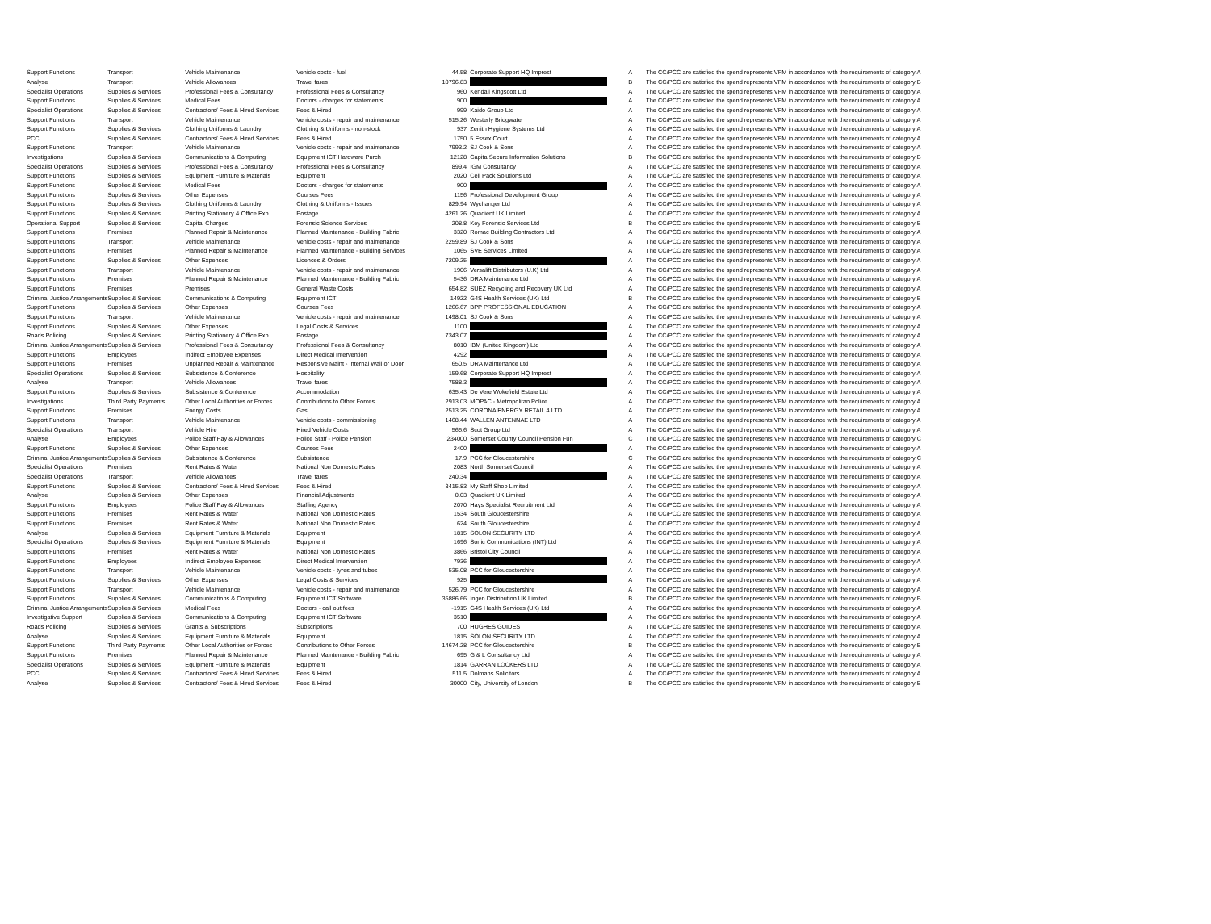| Support Functions | Transport | Vehicle Maintenance | Vehicle costs - fuel | 44.58 | Corporate Support HQ Imprest | A | The CC/PCC are satisfied the spend represents VFM in accordance with the requirements of category A |
| Analyse | Transport | Vehicle Allowances | Travel fares | 10796.83 | | B | The CC/PCC are satisfied the spend represents VFM in accordance with the requirements of category B |
| Specialist Operations | Supplies & Services | Professional Fees & Consultancy | Professional Fees & Consultancy | 960 | Kendall Kingscott Ltd | A | The CC/PCC are satisfied the spend represents VFM in accordance with the requirements of category A |
| Support Functions | Supplies & Services | Medical Fees | Doctors - charges for statements | 900 | | A | The CC/PCC are satisfied the spend represents VFM in accordance with the requirements of category A |
| Specialist Operations | Supplies & Services | Contractors/ Fees & Hired Services | Fees & Hired | 999 | Kaido Group Ltd | A | The CC/PCC are satisfied the spend represents VFM in accordance with the requirements of category A |
| Support Functions | Transport | Vehicle Maintenance | Vehicle costs - repair and maintenance | 515.26 | Westerly Bridgwater | A | The CC/PCC are satisfied the spend represents VFM in accordance with the requirements of category A |
| Support Functions | Supplies & Services | Clothing Uniforms & Laundry | Clothing & Uniforms - non-stock | 937 | Zenith Hygiene Systems Ltd | A | The CC/PCC are satisfied the spend represents VFM in accordance with the requirements of category A |
| PCC | Supplies & Services | Contractors/ Fees & Hired Services | Fees & Hired | 1750 | 5 Essex Court | A | The CC/PCC are satisfied the spend represents VFM in accordance with the requirements of category A |
| Support Functions | Transport | Vehicle Maintenance | Vehicle costs - repair and maintenance | 7993.2 | SJ Cook & Sons | A | The CC/PCC are satisfied the spend represents VFM in accordance with the requirements of category A |
| Investigations | Supplies & Services | Communications & Computing | Equipment ICT Hardware Purch | 12128 | Capita Secure Information Solutions | B | The CC/PCC are satisfied the spend represents VFM in accordance with the requirements of category B |
| Specialist Operations | Supplies & Services | Professional Fees & Consultancy | Professional Fees & Consultancy | 899.4 | IGM Consultancy | A | The CC/PCC are satisfied the spend represents VFM in accordance with the requirements of category A |
| Support Functions | Supplies & Services | Equipment Furniture & Materials | Equipment | 2020 | Cell Pack Solutions Ltd | A | The CC/PCC are satisfied the spend represents VFM in accordance with the requirements of category A |
| Support Functions | Supplies & Services | Medical Fees | Doctors - charges for statements | 900 | | A | The CC/PCC are satisfied the spend represents VFM in accordance with the requirements of category A |
| Support Functions | Supplies & Services | Other Expenses | Courses Fees | 1156 | Professional Development Group | A | The CC/PCC are satisfied the spend represents VFM in accordance with the requirements of category A |
| Support Functions | Supplies & Services | Clothing Uniforms & Laundry | Clothing & Uniforms - Issues | 829.94 | Wychanger Ltd | A | The CC/PCC are satisfied the spend represents VFM in accordance with the requirements of category A |
| Support Functions | Supplies & Services | Printing Stationery & Office Exp | Postage | 4261.26 | Quadient UK Limited | A | The CC/PCC are satisfied the spend represents VFM in accordance with the requirements of category A |
| Operational Support | Supplies & Services | Capital Charges | Forensic Science Services | 208.8 | Key Forensic Services Ltd | B | The CC/PCC are satisfied the spend represents VFM in accordance with the requirements of category B |
| Support Functions | Premises | Planned Repair & Maintenance | Planned Maintenance - Building Fabric | 3320 | Romac Building Contractors Ltd | A | The CC/PCC are satisfied the spend represents VFM in accordance with the requirements of category A |
| Support Functions | Transport | Vehicle Maintenance | Vehicle costs - repair and maintenance | 2259.89 | SJ Cook & Sons | A | The CC/PCC are satisfied the spend represents VFM in accordance with the requirements of category A |
| Support Functions | Premises | Planned Repair & Maintenance | Planned Maintenance - Building Services | 1065 | SVE Services Limited | A | The CC/PCC are satisfied the spend represents VFM in accordance with the requirements of category A |
| Support Functions | Supplies & Services | Other Expenses | Licences & Orders | 7209.25 | | A | The CC/PCC are satisfied the spend represents VFM in accordance with the requirements of category A |
| Support Functions | Transport | Vehicle Maintenance | Vehicle costs - repair and maintenance | 1906 | Versalift Distributors (U.K) Ltd | A | The CC/PCC are satisfied the spend represents VFM in accordance with the requirements of category A |
| Support Functions | Premises | Planned Repair & Maintenance | Planned Maintenance - Building Fabric | 5436 | DRA Maintenance Ltd | A | The CC/PCC are satisfied the spend represents VFM in accordance with the requirements of category A |
| Support Functions | Premises | Premises | General Waste Costs | 654.82 | SUEZ Recycling and Recovery UK Ltd | A | The CC/PCC are satisfied the spend represents VFM in accordance with the requirements of category A |
| Criminal Justice Arrangements | Supplies & Services | Communications & Computing | Equipment ICT | 14922 | G4S Health Services (UK) Ltd | B | The CC/PCC are satisfied the spend represents VFM in accordance with the requirements of category B |
| Support Functions | Supplies & Services | Other Expenses | Courses Fees | 1266.67 | BPP PROFESSIONAL EDUCATION | A | The CC/PCC are satisfied the spend represents VFM in accordance with the requirements of category A |
| Support Functions | Transport | Vehicle Maintenance | Vehicle costs - repair and maintenance | 1498.01 | SJ Cook & Sons | A | The CC/PCC are satisfied the spend represents VFM in accordance with the requirements of category A |
| Support Functions | Supplies & Services | Other Expenses | Legal Costs & Services | 1100 | | A | The CC/PCC are satisfied the spend represents VFM in accordance with the requirements of category A |
| Roads Policing | Supplies & Services | Printing Stationery & Office Exp | Postage | 7343.07 | | A | The CC/PCC are satisfied the spend represents VFM in accordance with the requirements of category A |
| Criminal Justice Arrangements | Supplies & Services | Professional Fees & Consultancy | Professional Fees & Consultancy | 8010 | IBM (United Kingdom) Ltd | A | The CC/PCC are satisfied the spend represents VFM in accordance with the requirements of category A |
| Support Functions | Employees | Indirect Employee Expenses | Direct Medical Intervention | 4292 | | A | The CC/PCC are satisfied the spend represents VFM in accordance with the requirements of category A |
| Support Functions | Premises | Unplanned Repair & Maintenance | Responsive Maint - Internal Wall or Door | 650.5 | DRA Maintenance Ltd | A | The CC/PCC are satisfied the spend represents VFM in accordance with the requirements of category A |
| Specialist Operations | Supplies & Services | Subsistence & Conference | Hospitality | 159.68 | Corporate Support HQ Imprest | A | The CC/PCC are satisfied the spend represents VFM in accordance with the requirements of category A |
| Analyse | Transport | Vehicle Allowances | Travel fares | 7588.3 | | A | The CC/PCC are satisfied the spend represents VFM in accordance with the requirements of category A |
| Support Functions | Supplies & Services | Subsistence & Conference | Accommodation | 635.43 | De Vere Wokefield Estate Ltd | A | The CC/PCC are satisfied the spend represents VFM in accordance with the requirements of category A |
| Investigations | Third Party Payments | Other Local Authorities or Forces | Contributions to Other Forces | 2913.03 | MOPAC - Metropolitan Police | A | The CC/PCC are satisfied the spend represents VFM in accordance with the requirements of category A |
| Support Functions | Premises | Energy Costs | Gas | 2513.25 | CORONA ENERGY RETAIL 4 LTD | A | The CC/PCC are satisfied the spend represents VFM in accordance with the requirements of category A |
| Support Functions | Transport | Vehicle Maintenance | Vehicle costs - commissioning | 1468.44 | WALLEN ANTENNAE LTD | A | The CC/PCC are satisfied the spend represents VFM in accordance with the requirements of category A |
| Specialist Operations | Transport | Vehicle Hire | Hired Vehicle Costs | 565.6 | Scot Group Ltd | A | The CC/PCC are satisfied the spend represents VFM in accordance with the requirements of category A |
| Analyse | Employees | Police Staff Pay & Allowances | Police Staff - Police Pension | 234000 | Somerset County Council Pension Fun | C | The CC/PCC are satisfied the spend represents VFM in accordance with the requirements of category C |
| Support Functions | Supplies & Services | Other Expenses | Courses Fees | 2400 | | A | The CC/PCC are satisfied the spend represents VFM in accordance with the requirements of category A |
| Criminal Justice Arrangements | Supplies & Services | Subsistence & Conference | Subsistence | 17.9 | PCC for Gloucestershire | C | The CC/PCC are satisfied the spend represents VFM in accordance with the requirements of category C |
| Specialist Operations | Premises | Rent Rates & Water | National Non Domestic Rates | 2083 | North Somerset Council | A | The CC/PCC are satisfied the spend represents VFM in accordance with the requirements of category A |
| Specialist Operations | Transport | Vehicle Allowances | Travel fares | 240.34 | | A | The CC/PCC are satisfied the spend represents VFM in accordance with the requirements of category A |
| Support Functions | Supplies & Services | Contractors/ Fees & Hired Services | Fees & Hired | 3415.83 | My Staff Shop Limited | A | The CC/PCC are satisfied the spend represents VFM in accordance with the requirements of category A |
| Analyse | Supplies & Services | Other Expenses | Financial Adjustments | 0.03 | Quadient UK Limited | A | The CC/PCC are satisfied the spend represents VFM in accordance with the requirements of category A |
| Support Functions | Employees | Police Staff Pay & Allowances | Staffing Agency | 2070 | Hays Specialist Recruitment Ltd | A | The CC/PCC are satisfied the spend represents VFM in accordance with the requirements of category A |
| Support Functions | Premises | Rent Rates & Water | National Non Domestic Rates | 1534 | South Gloucestershire | A | The CC/PCC are satisfied the spend represents VFM in accordance with the requirements of category A |
| Support Functions | Premises | Rent Rates & Water | National Non Domestic Rates | 624 | South Gloucestershire | A | The CC/PCC are satisfied the spend represents VFM in accordance with the requirements of category A |
| Analyse | Supplies & Services | Equipment Furniture & Materials | Equipment | 1815 | SOLON SECURITY LTD | A | The CC/PCC are satisfied the spend represents VFM in accordance with the requirements of category A |
| Specialist Operations | Supplies & Services | Equipment Furniture & Materials | Equipment | 1696 | Sonic Communications (INT) Ltd | A | The CC/PCC are satisfied the spend represents VFM in accordance with the requirements of category A |
| Support Functions | Premises | Rent Rates & Water | National Non Domestic Rates | 3866 | Bristol City Council | A | The CC/PCC are satisfied the spend represents VFM in accordance with the requirements of category A |
| Support Functions | Employees | Indirect Employee Expenses | Direct Medical Intervention | 7936 | | A | The CC/PCC are satisfied the spend represents VFM in accordance with the requirements of category A |
| Support Functions | Transport | Vehicle Maintenance | Vehicle costs - tyres and tubes | 535.08 | PCC for Gloucestershire | A | The CC/PCC are satisfied the spend represents VFM in accordance with the requirements of category A |
| Support Functions | Supplies & Services | Other Expenses | Legal Costs & Services | 925 | | A | The CC/PCC are satisfied the spend represents VFM in accordance with the requirements of category A |
| Support Functions | Transport | Vehicle Maintenance | Vehicle costs - repair and maintenance | 526.79 | PCC for Gloucestershire | A | The CC/PCC are satisfied the spend represents VFM in accordance with the requirements of category A |
| Support Functions | Supplies & Services | Communications & Computing | Equipment ICT Software | 35886.66 | Ingen Distribution UK Limited | B | The CC/PCC are satisfied the spend represents VFM in accordance with the requirements of category B |
| Criminal Justice Arrangements | Supplies & Services | Medical Fees | Doctors - call out fees | -1915 | G4S Health Services (UK) Ltd | A | The CC/PCC are satisfied the spend represents VFM in accordance with the requirements of category A |
| Investigative Support | Supplies & Services | Communications & Computing | Equipment ICT Software | 3510 | | A | The CC/PCC are satisfied the spend represents VFM in accordance with the requirements of category A |
| Roads Policing | Supplies & Services | Grants & Subscriptions | Subscriptions | 700 | HUGHES GUIDES | A | The CC/PCC are satisfied the spend represents VFM in accordance with the requirements of category A |
| Analyse | Supplies & Services | Equipment Furniture & Materials | Equipment | 1815 | SOLON SECURITY LTD | A | The CC/PCC are satisfied the spend represents VFM in accordance with the requirements of category A |
| Support Functions | Third Party Payments | Other Local Authorities or Forces | Contributions to Other Forces | 14674.28 | PCC for Gloucestershire | B | The CC/PCC are satisfied the spend represents VFM in accordance with the requirements of category B |
| Support Functions | Premises | Planned Repair & Maintenance | Planned Maintenance - Building Fabric | 695 | G & L Consultancy Ltd | A | The CC/PCC are satisfied the spend represents VFM in accordance with the requirements of category A |
| Specialist Operations | Supplies & Services | Equipment Furniture & Materials | Equipment | 1814 | GARRAN LOCKERS LTD | A | The CC/PCC are satisfied the spend represents VFM in accordance with the requirements of category A |
| PCC | Supplies & Services | Contractors/ Fees & Hired Services | Fees & Hired | 511.5 | Dolmans Solicitors | A | The CC/PCC are satisfied the spend represents VFM in accordance with the requirements of category A |
| Analyse | Supplies & Services | Contractors/ Fees & Hired Services | Fees & Hired | 30000 | City, University of London | B | The CC/PCC are satisfied the spend represents VFM in accordance with the requirements of category B |